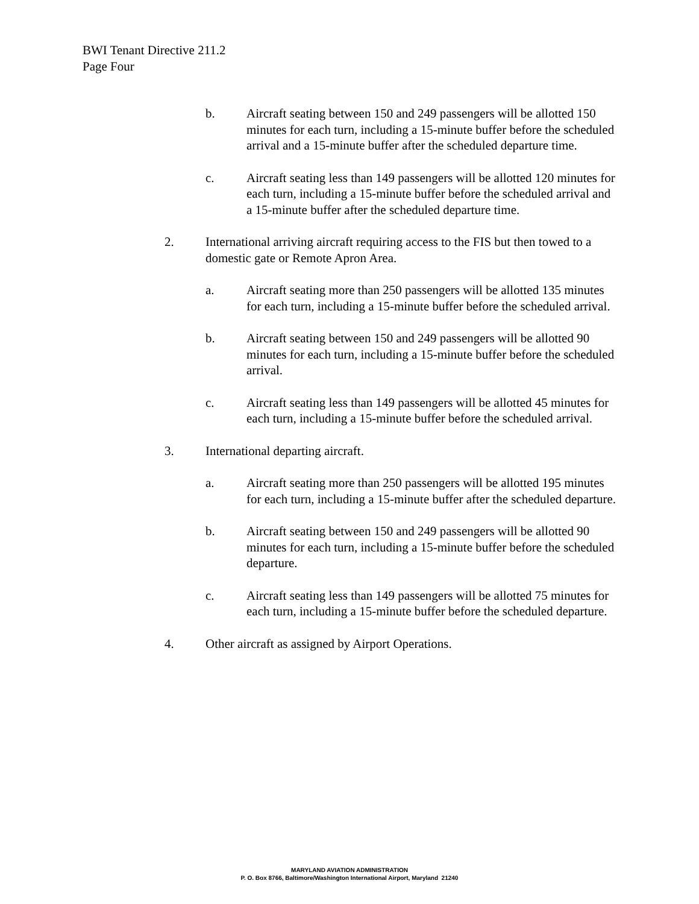BWI Tenant Directive 211.2
Page Four
b. Aircraft seating between 150 and 249 passengers will be allotted 150 minutes for each turn, including a 15-minute buffer before the scheduled arrival and a 15-minute buffer after the scheduled departure time.
c. Aircraft seating less than 149 passengers will be allotted 120 minutes for each turn, including a 15-minute buffer before the scheduled arrival and a 15-minute buffer after the scheduled departure time.
2. International arriving aircraft requiring access to the FIS but then towed to a domestic gate or Remote Apron Area.
a. Aircraft seating more than 250 passengers will be allotted 135 minutes for each turn, including a 15-minute buffer before the scheduled arrival.
b. Aircraft seating between 150 and 249 passengers will be allotted 90 minutes for each turn, including a 15-minute buffer before the scheduled arrival.
c. Aircraft seating less than 149 passengers will be allotted 45 minutes for each turn, including a 15-minute buffer before the scheduled arrival.
3. International departing aircraft.
a. Aircraft seating more than 250 passengers will be allotted 195 minutes for each turn, including a 15-minute buffer after the scheduled departure.
b. Aircraft seating between 150 and 249 passengers will be allotted 90 minutes for each turn, including a 15-minute buffer before the scheduled departure.
c. Aircraft seating less than 149 passengers will be allotted 75 minutes for each turn, including a 15-minute buffer before the scheduled departure.
4. Other aircraft as assigned by Airport Operations.
MARYLAND AVIATION ADMINISTRATION
P. O. Box 8766, Baltimore/Washington International Airport, Maryland 21240